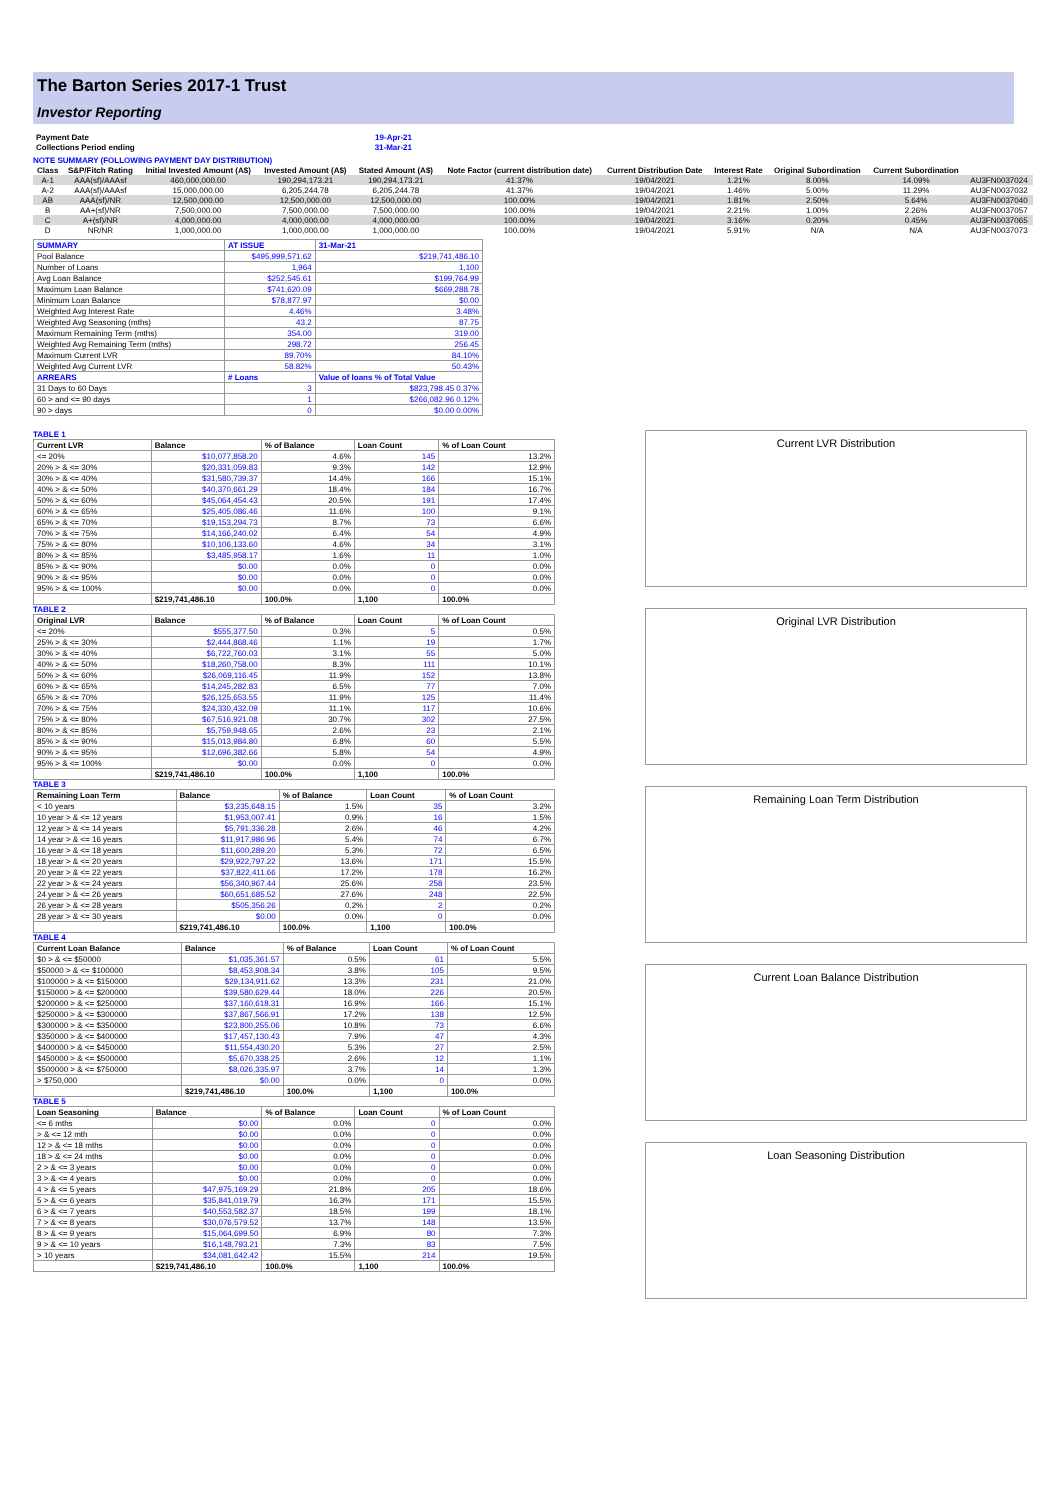The Barton Series 2017-1 Trust
Investor Reporting
| Payment Date | 19-Apr-21 |
| Collections Period ending | 31-Mar-21 |
NOTE SUMMARY (FOLLOWING PAYMENT DAY DISTRIBUTION)
| Class | S&P/Fitch Rating | Initial Invested Amount (A$) | Invested Amount (A$) | Stated Amount (A$) | Note Factor (current distribution date) | Current Distribution Date | Interest Rate | Original Subordination | Current Subordination | |
| --- | --- | --- | --- | --- | --- | --- | --- | --- | --- | --- |
| A-1 | AAA(sf)/AAAsf | 460,000,000.00 | 190,294,173.21 | 190,294,173.21 | 41.37% | 19/04/2021 | 1.21% | 8.00% | 14.09% | AU3FN0037024 |
| A-2 | AAA(sf)/AAAsf | 15,000,000.00 | 6,205,244.78 | 6,205,244.78 | 41.37% | 19/04/2021 | 1.46% | 5.00% | 11.29% | AU3FN0037032 |
| AB | AAA(sf)/NR | 12,500,000.00 | 12,500,000.00 | 12,500,000.00 | 100.00% | 19/04/2021 | 1.81% | 2.50% | 5.64% | AU3FN0037040 |
| B | AA+(sf)/NR | 7,500,000.00 | 7,500,000.00 | 7,500,000.00 | 100.00% | 19/04/2021 | 2.21% | 1.00% | 2.26% | AU3FN0037057 |
| C | A+(sf)/NR | 4,000,000.00 | 4,000,000.00 | 4,000,000.00 | 100.00% | 19/04/2021 | 3.16% | 0.20% | 0.45% | AU3FN0037065 |
| D | NR/NR | 1,000,000.00 | 1,000,000.00 | 1,000,000.00 | 100.00% | 19/04/2021 | 5.91% | N/A | N/A | AU3FN0037073 |
| SUMMARY | AT ISSUE | 31-Mar-21 |
| --- | --- | --- |
| Pool Balance | $495,999,571.62 | $219,741,486.10 |
| Number of Loans | 1,964 | 1,100 |
| Avg Loan Balance | $252,545.61 | $199,764.99 |
| Maximum Loan Balance | $741,620.09 | $669,288.78 |
| Minimum Loan Balance | $78,877.97 | $0.00 |
| Weighted Avg Interest Rate | 4.46% | 3.48% |
| Weighted Avg Seasoning (mths) | 43.2 | 87.75 |
| Maximum Remaining Term (mths) | 354.00 | 319.00 |
| Weighted Avg Remaining Term (mths) | 298.72 | 256.45 |
| Maximum Current LVR | 89.70% | 84.10% |
| Weighted Avg Current LVR | 58.82% | 50.43% |
| ARREARS | # Loans | Value of loans % of Total Value |
| 31 Days to 60 Days | 3 | $823,798.45 0.37% |
| 60 > and <= 90 days | 1 | $266,082.96 0.12% |
| 90 > days | 0 | $0.00 0.00% |
TABLE 1
| Current LVR | Balance | % of Balance | Loan Count | % of Loan Count |
| --- | --- | --- | --- | --- |
| <= 20% | $10,077,858.20 | 4.6% | 145 | 13.2% |
| 20% > & <= 30% | $20,331,059.83 | 9.3% | 142 | 12.9% |
| 30% > & <= 40% | $31,580,739.37 | 14.4% | 166 | 15.1% |
| 40% > & <= 50% | $40,370,661.29 | 18.4% | 184 | 16.7% |
| 50% > & <= 60% | $45,064,454.43 | 20.5% | 191 | 17.4% |
| 60% > & <= 65% | $25,405,086.46 | 11.6% | 100 | 9.1% |
| 65% > & <= 70% | $19,153,294.73 | 8.7% | 73 | 6.6% |
| 70% > & <= 75% | $14,166,240.02 | 6.4% | 54 | 4.9% |
| 75% > & <= 80% | $10,106,133.60 | 4.6% | 34 | 3.1% |
| 80% > & <= 85% | $3,485,958.17 | 1.6% | 11 | 1.0% |
| 85% > & <= 90% | $0.00 | 0.0% | 0 | 0.0% |
| 90% > & <= 95% | $0.00 | 0.0% | 0 | 0.0% |
| 95% > & <= 100% | $0.00 | 0.0% | 0 | 0.0% |
| | $219,741,486.10 | 100.0% | 1,100 | 100.0% |
TABLE 2
| Original LVR | Balance | % of Balance | Loan Count | % of Loan Count |
| --- | --- | --- | --- | --- |
| <= 20% | $555,377.50 | 0.3% | 5 | 0.5% |
| 25% > & <= 30% | $2,444,868.46 | 1.1% | 19 | 1.7% |
| 30% > & <= 40% | $6,722,760.03 | 3.1% | 55 | 5.0% |
| 40% > & <= 50% | $18,260,758.00 | 8.3% | 111 | 10.1% |
| 50% > & <= 60% | $26,069,116.45 | 11.9% | 152 | 13.8% |
| 60% > & <= 65% | $14,245,282.83 | 6.5% | 77 | 7.0% |
| 65% > & <= 70% | $26,125,653.55 | 11.9% | 125 | 11.4% |
| 70% > & <= 75% | $24,330,432.09 | 11.1% | 117 | 10.6% |
| 75% > & <= 80% | $67,516,921.08 | 30.7% | 302 | 27.5% |
| 80% > & <= 85% | $5,759,948.65 | 2.6% | 23 | 2.1% |
| 85% > & <= 90% | $15,013,984.80 | 6.8% | 60 | 5.5% |
| 90% > & <= 95% | $12,696,382.66 | 5.8% | 54 | 4.9% |
| 95% > & <= 100% | $0.00 | 0.0% | 0 | 0.0% |
| | $219,741,486.10 | 100.0% | 1,100 | 100.0% |
TABLE 3
| Remaining Loan Term | Balance | % of Balance | Loan Count | % of Loan Count |
| --- | --- | --- | --- | --- |
| < 10 years | $3,235,648.15 | 1.5% | 35 | 3.2% |
| 10 year > & <= 12 years | $1,953,007.41 | 0.9% | 16 | 1.5% |
| 12 year > & <= 14 years | $5,791,336.28 | 2.6% | 46 | 4.2% |
| 14 year > & <= 16 years | $11,917,986.96 | 5.4% | 74 | 6.7% |
| 16 year > & <= 18 years | $11,600,289.20 | 5.3% | 72 | 6.5% |
| 18 year > & <= 20 years | $29,922,797.22 | 13.6% | 171 | 15.5% |
| 20 year > & <= 22 years | $37,822,411.66 | 17.2% | 178 | 16.2% |
| 22 year > & <= 24 years | $56,340,967.44 | 25.6% | 258 | 23.5% |
| 24 year > & <= 26 years | $60,651,685.52 | 27.6% | 248 | 22.5% |
| 26 year > & <= 28 years | $505,356.26 | 0.2% | 2 | 0.2% |
| 28 year > & <= 30 years | $0.00 | 0.0% | 0 | 0.0% |
| | $219,741,486.10 | 100.0% | 1,100 | 100.0% |
TABLE 4
| Current Loan Balance | Balance | % of Balance | Loan Count | % of Loan Count |
| --- | --- | --- | --- | --- |
| $0 > & <= $50000 | $1,035,361.57 | 0.5% | 61 | 5.5% |
| $50000 > & <= $100000 | $8,453,908.34 | 3.8% | 105 | 9.5% |
| $100000 > & <= $150000 | $29,134,911.62 | 13.3% | 231 | 21.0% |
| $150000 > & <= $200000 | $39,580,629.44 | 18.0% | 226 | 20.5% |
| $200000 > & <= $250000 | $37,160,618.31 | 16.9% | 166 | 15.1% |
| $250000 > & <= $300000 | $37,867,566.91 | 17.2% | 138 | 12.5% |
| $300000 > & <= $350000 | $23,800,255.06 | 10.8% | 73 | 6.6% |
| $350000 > & <= $400000 | $17,457,130.43 | 7.9% | 47 | 4.3% |
| $400000 > & <= $450000 | $11,554,430.20 | 5.3% | 27 | 2.5% |
| $450000 > & <= $500000 | $5,670,338.25 | 2.6% | 12 | 1.1% |
| $500000 > & <= $750000 | $8,026,335.97 | 3.7% | 14 | 1.3% |
| > $750,000 | $0.00 | 0.0% | 0 | 0.0% |
| | $219,741,486.10 | 100.0% | 1,100 | 100.0% |
TABLE 5
| Loan Seasoning | Balance | % of Balance | Loan Count | % of Loan Count |
| --- | --- | --- | --- | --- |
| <= 6 mths | $0.00 | 0.0% | 0 | 0.0% |
| > & <= 12 mth | $0.00 | 0.0% | 0 | 0.0% |
| 12 > & <= 18 mths | $0.00 | 0.0% | 0 | 0.0% |
| 18 > & <= 24 mths | $0.00 | 0.0% | 0 | 0.0% |
| 2 > & <= 3 years | $0.00 | 0.0% | 0 | 0.0% |
| 3 > & <= 4 years | $0.00 | 0.0% | 0 | 0.0% |
| 4 > & <= 5 years | $47,975,169.29 | 21.8% | 205 | 18.6% |
| 5 > & <= 6 years | $35,841,019.79 | 16.3% | 171 | 15.5% |
| 6 > & <= 7 years | $40,553,582.37 | 18.5% | 199 | 18.1% |
| 7 > & <= 8 years | $30,076,579.52 | 13.7% | 148 | 13.5% |
| 8 > & <= 9 years | $15,064,699.50 | 6.9% | 80 | 7.3% |
| 9 > & <= 10 years | $16,148,793.21 | 7.3% | 83 | 7.5% |
| > 10 years | $34,081,642.42 | 15.5% | 214 | 19.5% |
| | $219,741,486.10 | 100.0% | 1,100 | 100.0% |
Current LVR Distribution
Original LVR Distribution
Remaining Loan Term Distribution
Current Loan Balance Distribution
Loan Seasoning Distribution